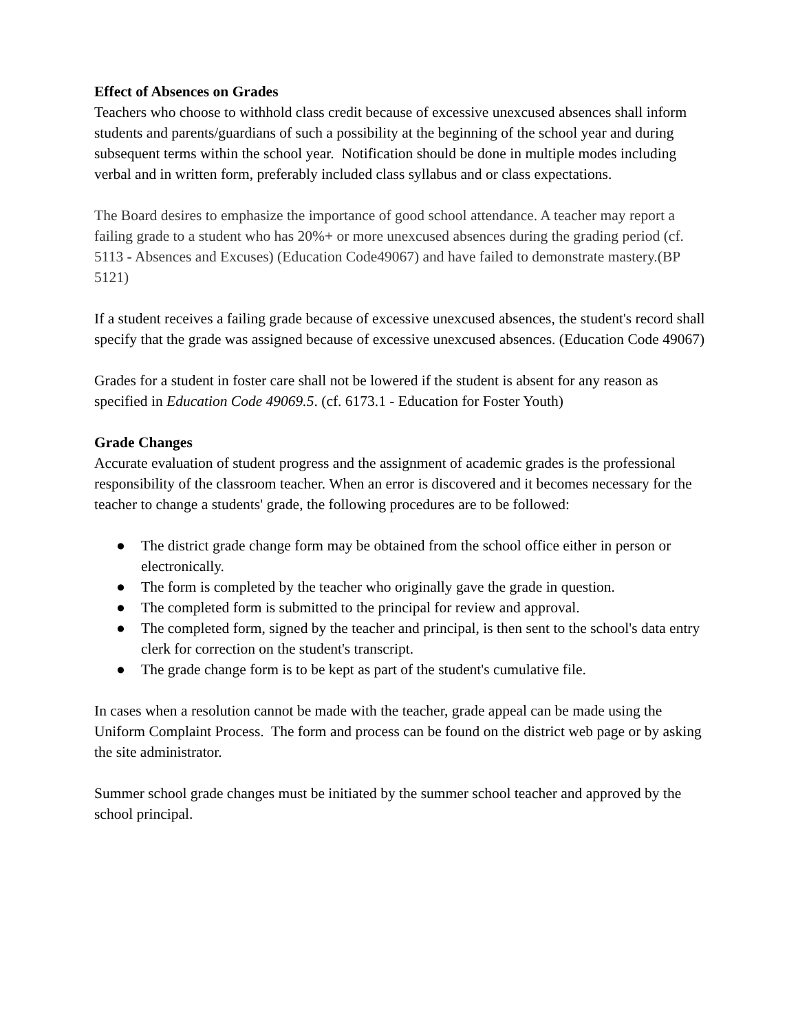Effect of Absences on Grades
Teachers who choose to withhold class credit because of excessive unexcused absences shall inform students and parents/guardians of such a possibility at the beginning of the school year and during subsequent terms within the school year. Notification should be done in multiple modes including verbal and in written form, preferably included class syllabus and or class expectations.
The Board desires to emphasize the importance of good school attendance. A teacher may report a failing grade to a student who has 20%+ or more unexcused absences during the grading period (cf. 5113 - Absences and Excuses) (Education Code49067) and have failed to demonstrate mastery.(BP 5121)
If a student receives a failing grade because of excessive unexcused absences, the student's record shall specify that the grade was assigned because of excessive unexcused absences. (Education Code 49067)
Grades for a student in foster care shall not be lowered if the student is absent for any reason as specified in Education Code 49069.5. (cf. 6173.1 - Education for Foster Youth)
Grade Changes
Accurate evaluation of student progress and the assignment of academic grades is the professional responsibility of the classroom teacher. When an error is discovered and it becomes necessary for the teacher to change a students' grade, the following procedures are to be followed:
● The district grade change form may be obtained from the school office either in person or electronically.
● The form is completed by the teacher who originally gave the grade in question.
● The completed form is submitted to the principal for review and approval.
● The completed form, signed by the teacher and principal, is then sent to the school's data entry clerk for correction on the student's transcript.
● The grade change form is to be kept as part of the student's cumulative file.
In cases when a resolution cannot be made with the teacher, grade appeal can be made using the Uniform Complaint Process. The form and process can be found on the district web page or by asking the site administrator.
Summer school grade changes must be initiated by the summer school teacher and approved by the school principal.